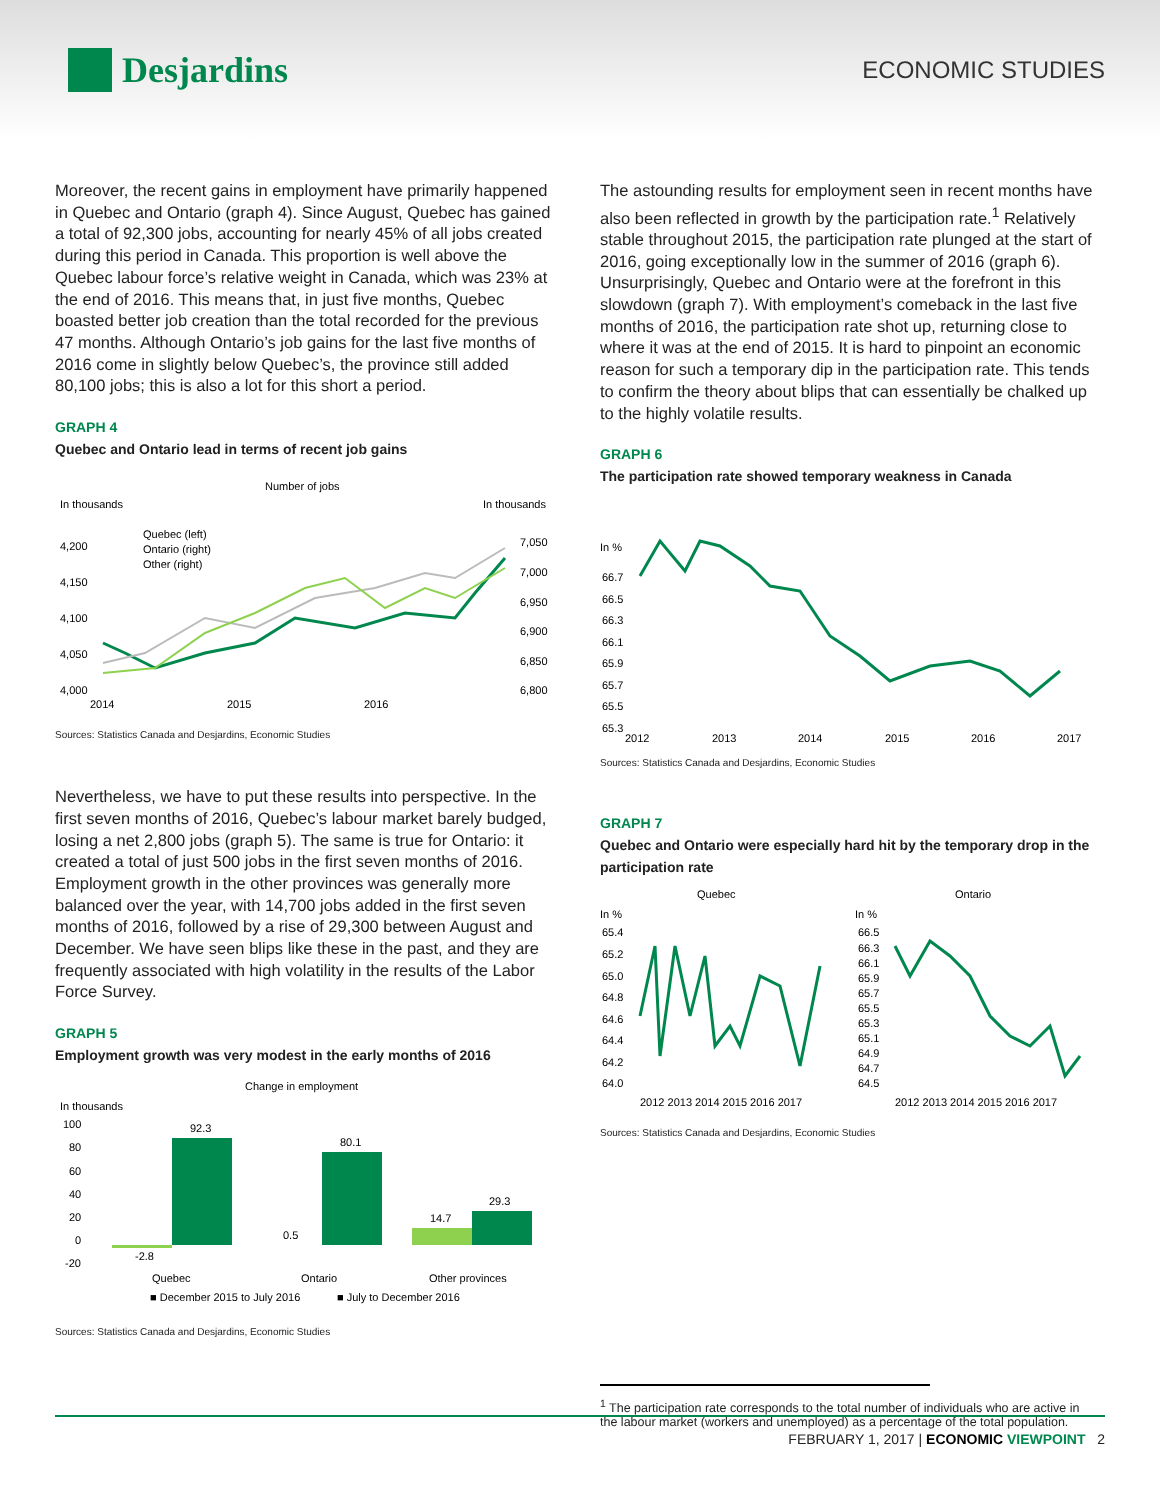Desjardins
ECONOMIC STUDIES
Moreover, the recent gains in employment have primarily happened in Quebec and Ontario (graph 4). Since August, Quebec has gained a total of 92,300 jobs, accounting for nearly 45% of all jobs created during this period in Canada. This proportion is well above the Quebec labour force’s relative weight in Canada, which was 23% at the end of 2016. This means that, in just five months, Quebec boasted better job creation than the total recorded for the previous 47 months. Although Ontario’s job gains for the last five months of 2016 come in slightly below Quebec’s, the province still added 80,100 jobs; this is also a lot for this short a period.
GRAPH 4
Quebec and Ontario lead in terms of recent job gains
Number of jobs
In thousands
In thousands
Quebec (left)
Ontario (right)
Other (right)
4,200
4,150
4,100
4,050
4,000
7,050
7,000
6,950
6,900
6,850
6,800
2014
2015
2016
Sources: Statistics Canada and Desjardins, Economic Studies
Nevertheless, we have to put these results into perspective. In the first seven months of 2016, Quebec’s labour market barely budged, losing a net 2,800 jobs (graph 5). The same is true for Ontario: it created a total of just 500 jobs in the first seven months of 2016. Employment growth in the other provinces was generally more balanced over the year, with 14,700 jobs added in the first seven months of 2016, followed by a rise of 29,300 between August and December. We have seen blips like these in the past, and they are frequently associated with high volatility in the results of the Labor Force Survey.
GRAPH 5
Employment growth was very modest in the early months of 2016
Change in employment
In thousands
100
80
60
40
20
0
-20
-2.8
92.3
0.5
80.1
14.7
29.3
Quebec
Ontario
Other provinces
■ December 2015 to July 2016
■ July to December 2016
Sources: Statistics Canada and Desjardins, Economic Studies
The astounding results for employment seen in recent months have also been reflected in growth by the participation rate.<sup>1</sup> Relatively stable throughout 2015, the participation rate plunged at the start of 2016, going exceptionally low in the summer of 2016 (graph 6). Unsurprisingly, Quebec and Ontario were at the forefront in this slowdown (graph 7). With employment’s comeback in the last five months of 2016, the participation rate shot up, returning close to where it was at the end of 2015. It is hard to pinpoint an economic reason for such a temporary dip in the participation rate. This tends to confirm the theory about blips that can essentially be chalked up to the highly volatile results.
GRAPH 6
The participation rate showed temporary weakness in Canada
In %
66.7
66.5
66.3
66.1
65.9
65.7
65.5
65.3
2012
2013
2014
2015
2016
2017
Sources: Statistics Canada and Desjardins, Economic Studies
GRAPH 7
Quebec and Ontario were especially hard hit by the temporary drop in the participation rate
Quebec
Ontario
In %
65.4
65.2
65.0
64.8
64.6
64.4
64.2
64.0
In %
66.5
66.3
66.1
65.9
65.7
65.5
65.3
65.1
64.9
64.7
64.5
2012 2013 2014 2015 2016 2017
2012 2013 2014 2015 2016 2017
Sources: Statistics Canada and Desjardins, Economic Studies
<sup>1</sup> The participation rate corresponds to the total number of individuals who are active in the labour market (workers and unemployed) as a percentage of the total population.
FEBRUARY 1, 2017 | ECONOMIC VIEWPOINT 2